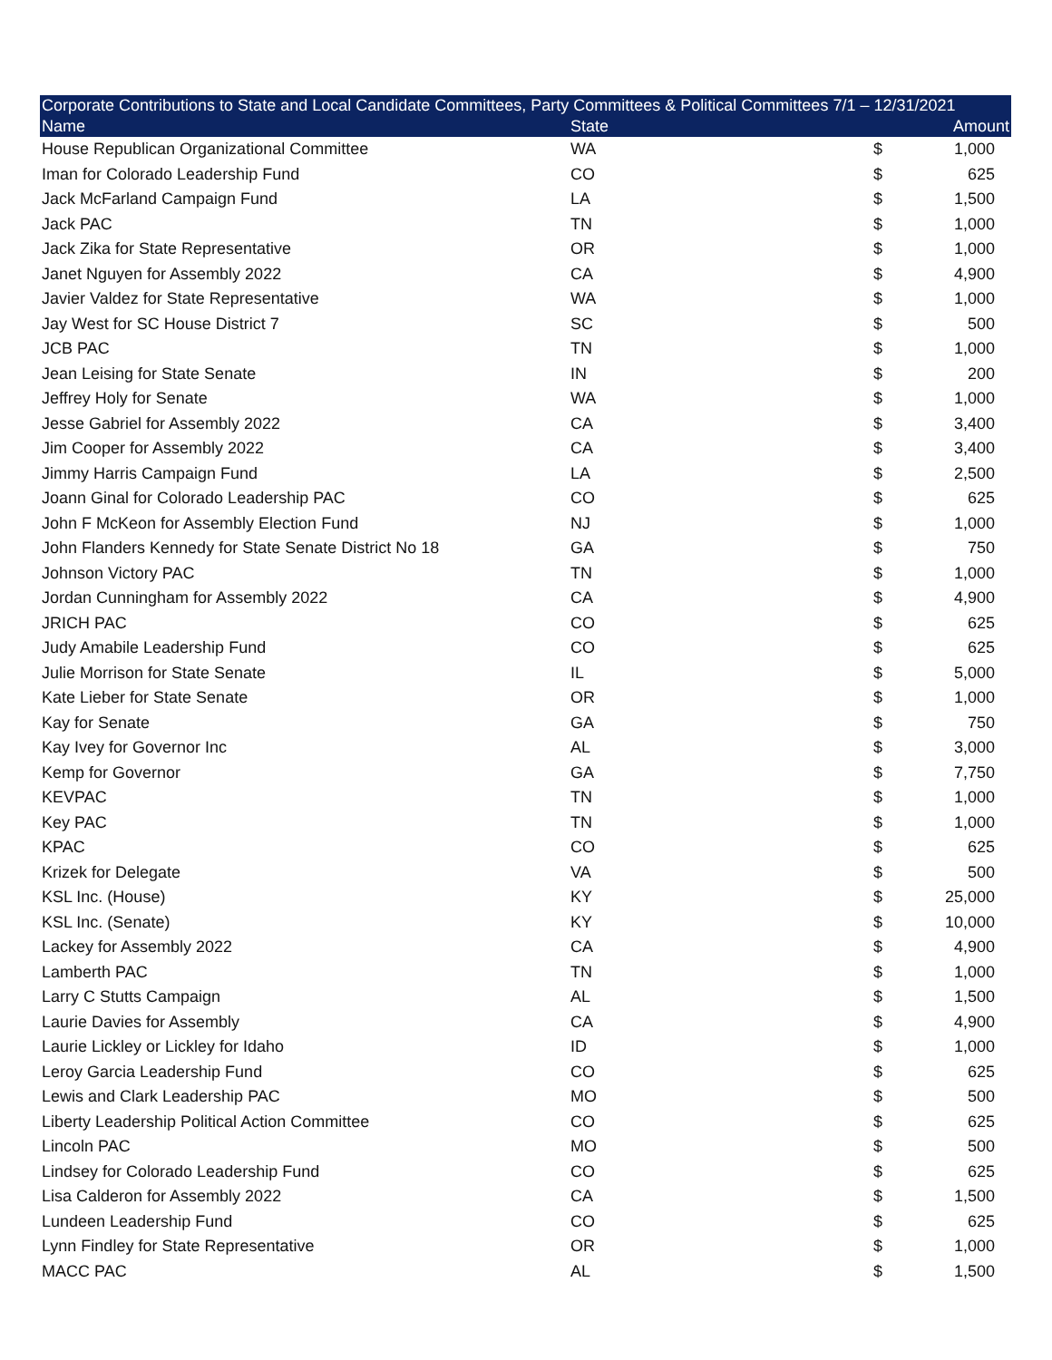| Corporate Contributions to State and Local Candidate Committees, Party Committees & Political Committees 7/1 – 12/31/2021 | | | |
| --- | --- | --- | --- |
| Name | State | | Amount |
| House Republican Organizational Committee | WA | $ | 1,000 |
| Iman for Colorado Leadership Fund | CO | $ | 625 |
| Jack McFarland Campaign Fund | LA | $ | 1,500 |
| Jack PAC | TN | $ | 1,000 |
| Jack Zika for State Representative | OR | $ | 1,000 |
| Janet Nguyen for Assembly 2022 | CA | $ | 4,900 |
| Javier Valdez for State Representative | WA | $ | 1,000 |
| Jay West for SC House District 7 | SC | $ | 500 |
| JCB PAC | TN | $ | 1,000 |
| Jean Leising for State Senate | IN | $ | 200 |
| Jeffrey Holy for Senate | WA | $ | 1,000 |
| Jesse Gabriel for Assembly 2022 | CA | $ | 3,400 |
| Jim Cooper for Assembly 2022 | CA | $ | 3,400 |
| Jimmy Harris Campaign Fund | LA | $ | 2,500 |
| Joann Ginal for Colorado Leadership PAC | CO | $ | 625 |
| John F McKeon for Assembly Election Fund | NJ | $ | 1,000 |
| John Flanders Kennedy for State Senate District No 18 | GA | $ | 750 |
| Johnson Victory PAC | TN | $ | 1,000 |
| Jordan Cunningham for Assembly 2022 | CA | $ | 4,900 |
| JRICH PAC | CO | $ | 625 |
| Judy Amabile Leadership Fund | CO | $ | 625 |
| Julie Morrison for State Senate | IL | $ | 5,000 |
| Kate Lieber for State Senate | OR | $ | 1,000 |
| Kay for Senate | GA | $ | 750 |
| Kay Ivey for Governor Inc | AL | $ | 3,000 |
| Kemp for Governor | GA | $ | 7,750 |
| KEVPAC | TN | $ | 1,000 |
| Key PAC | TN | $ | 1,000 |
| KPAC | CO | $ | 625 |
| Krizek for Delegate | VA | $ | 500 |
| KSL Inc. (House) | KY | $ | 25,000 |
| KSL Inc. (Senate) | KY | $ | 10,000 |
| Lackey for Assembly 2022 | CA | $ | 4,900 |
| Lamberth PAC | TN | $ | 1,000 |
| Larry C Stutts Campaign | AL | $ | 1,500 |
| Laurie Davies for Assembly | CA | $ | 4,900 |
| Laurie Lickley or Lickley for Idaho | ID | $ | 1,000 |
| Leroy Garcia Leadership Fund | CO | $ | 625 |
| Lewis and Clark Leadership PAC | MO | $ | 500 |
| Liberty Leadership Political Action Committee | CO | $ | 625 |
| Lincoln PAC | MO | $ | 500 |
| Lindsey for Colorado Leadership Fund | CO | $ | 625 |
| Lisa Calderon for Assembly 2022 | CA | $ | 1,500 |
| Lundeen Leadership Fund | CO | $ | 625 |
| Lynn Findley for State Representative | OR | $ | 1,000 |
| MACC PAC | AL | $ | 1,500 |